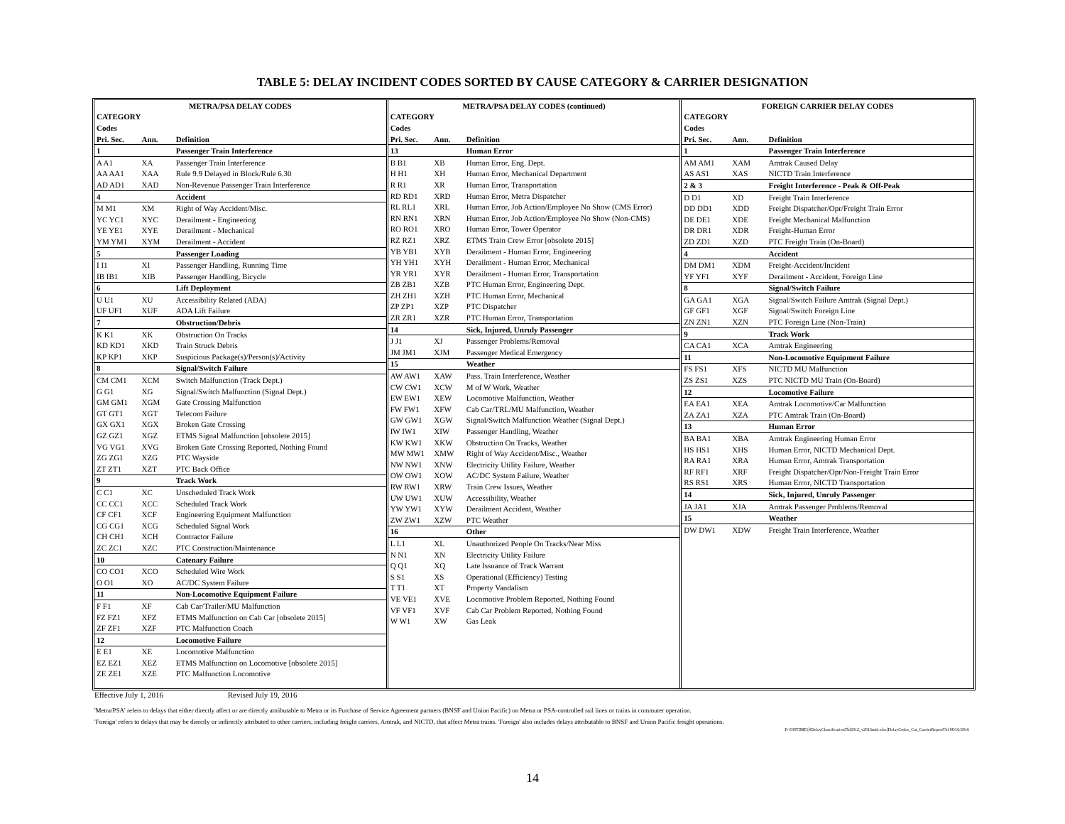TABLE 5: DELAY INCIDENT CODES SORTED BY CAUSE CATEGORY & CARRIER DESIGNATION
| METRA/PSA DELAY CODES | | | |
| --- | --- | --- | --- |
| CATEGORY | | | |
| Codes | | | |
| Pri. Sec. | Ann. | | Definition |
| 1 | | | Passenger Train Interference |
| A A1 | XA | | Passenger Train Interference |
| AA AA1 | XAA | | Rule 9.9 Delayed in Block/Rule 6.30 |
| AD AD1 | XAD | | Non-Revenue Passenger Train Interference |
| 4 | | | Accident |
| M M1 | XM | | Right of Way Accident/Misc. |
| YC YC1 | XYC | | Derailment - Engineering |
| YE YE1 | XYE | | Derailment - Mechanical |
| YM YM1 | XYM | | Derailment - Accident |
| 5 | | | Passenger Loading |
| I I1 | XI | | Passenger Handling, Running Time |
| IB IB1 | XIB | | Passenger Handling, Bicycle |
| 6 | | | Lift Deployment |
| U U1 | XU | | Accessibility Related (ADA) |
| UF UF1 | XUF | | ADA Lift Failure |
| 7 | | | Obstruction/Debris |
| K K1 | XK | | Obstruction On Tracks |
| KD KD1 | XKD | | Train Struck Debris |
| KP KP1 | XKP | | Suspicious Package(s)/Person(s)/Activity |
| 8 | | | Signal/Switch Failure |
| CM CM1 | XCM | | Switch Malfunction (Track Dept.) |
| G G1 | XG | | Signal/Switch Malfunction (Signal Dept.) |
| GM GM1 | XGM | | Gate Crossing Malfunction |
| GT GT1 | XGT | | Telecom Failure |
| GX GX1 | XGX | | Broken Gate Crossing |
| GZ GZ1 | XGZ | | ETMS Signal Malfunction [obsolete 2015] |
| VG VG1 | XVG | | Broken Gate Crossing Reported, Nothing Found |
| ZG ZG1 | XZG | | PTC Wayside |
| ZT ZT1 | XZT | | PTC Back Office |
| 9 | | | Track Work |
| C C1 | XC | | Unscheduled Track Work |
| CC CC1 | XCC | | Scheduled Track Work |
| CF CF1 | XCF | | Engineering Equipment Malfunction |
| CG CG1 | XCG | | Scheduled Signal Work |
| CH CH1 | XCH | | Contractor Failure |
| ZC ZC1 | XZC | | PTC Construction/Maintenance |
| 10 | | | Catenary Failure |
| CO CO1 | XCO | | Scheduled Wire Work |
| O O1 | XO | | AC/DC System Failure |
| 11 | | | Non-Locomotive Equipment Failure |
| F F1 | XF | | Cab Car/Trailer/MU Malfunction |
| FZ FZ1 | XFZ | | ETMS Malfunction on Cab Car [obsolete 2015] |
| ZF ZF1 | XZF | | PTC Malfunction Coach |
| 12 | | | Locomotive Failure |
| E E1 | XE | | Locomotive Malfunction |
| EZ EZ1 | XEZ | | ETMS Malfunction on Locomotive [obsolete 2015] |
| ZE ZE1 | XZE | | PTC Malfunction Locomotive |
| METRA/PSA DELAY CODES (continued) | | | |
| --- | --- | --- | --- |
| CATEGORY | | | |
| Codes | | | |
| Pri. Sec. | Ann. | | Definition |
| 13 | | | Human Error |
| B B1 | XB | | Human Error, Eng. Dept. |
| H H1 | XH | | Human Error, Mechanical Department |
| R R1 | XR | | Human Error, Transportation |
| RD RD1 | XRD | | Human Error, Metra Dispatcher |
| RL RL1 | XRL | | Human Error, Job Action/Employee No Show (CMS Error) |
| RN RN1 | XRN | | Human Error, Job Action/Employee No Show (Non-CMS) |
| RO RO1 | XRO | | Human Error, Tower Operator |
| RZ RZ1 | XRZ | | ETMS Train Crew Error [obsolete 2015] |
| YB YB1 | XYB | | Derailment - Human Error, Engineering |
| YH YH1 | XYH | | Derailment - Human Error, Mechanical |
| YR YR1 | XYR | | Derailment - Human Error, Transportation |
| ZB ZB1 | XZB | | PTC Human Error, Engineering Dept. |
| ZH ZH1 | XZH | | PTC Human Error, Mechanical |
| ZP ZP1 | XZP | | PTC Dispatcher |
| ZR ZR1 | XZR | | PTC Human Error, Transportation |
| 14 | | | Sick, Injured, Unruly Passenger |
| J J1 | XJ | | Passenger Problems/Removal |
| JM JM1 | XJM | | Passenger Medical Emergency |
| 15 | | | Weather |
| AW AW1 | XAW | | Pass. Train Interference, Weather |
| CW CW1 | XCW | | M of W Work, Weather |
| EW EW1 | XEW | | Locomotive Malfunction, Weather |
| FW FW1 | XFW | | Cab Car/TRL/MU Malfunction, Weather |
| GW GW1 | XGW | | Signal/Switch Malfunction Weather (Signal Dept.) |
| IW IW1 | XIW | | Passenger Handling, Weather |
| KW KW1 | XKW | | Obstruction On Tracks, Weather |
| MW MW1 | XMW | | Right of Way Accident/Misc., Weather |
| NW NW1 | XNW | | Electricity Utility Failure, Weather |
| OW OW1 | XOW | | AC/DC System Failure, Weather |
| RW RW1 | XRW | | Train Crew Issues, Weather |
| UW UW1 | XUW | | Accessibility, Weather |
| YW YW1 | XYW | | Derailment Accident, Weather |
| ZW ZW1 | XZW | | PTC Weather |
| 16 | | | Other |
| L L1 | XL | | Unauthorized People On Tracks/Near Miss |
| N N1 | XN | | Electricity Utility Failure |
| Q Q1 | XQ | | Late Issuance of Track Warrant |
| S S1 | XS | | Operational (Efficiency) Testing |
| T T1 | XT | | Property Vandalism |
| VE VE1 | XVE | | Locomotive Problem Reported, Nothing Found |
| VF VF1 | XVF | | Cab Car Problem Reported, Nothing Found |
| W W1 | XW | | Gas Leak |
| FOREIGN CARRIER DELAY CODES | | | |
| --- | --- | --- | --- |
| CATEGORY | | | |
| Codes | | | |
| Pri. Sec. | Ann. | | Definition |
| 1 | | | Passenger Train Interference |
| AM AM1 | XAM | | Amtrak Caused Delay |
| AS AS1 | XAS | | NICTD Train Interference |
| 2 & 3 | | | Freight Interference - Peak & Off-Peak |
| D D1 | XD | | Freight Train Interference |
| DD DD1 | XDD | | Freight Dispatcher/Opr/Freight Train Error |
| DE DE1 | XDE | | Freight Mechanical Malfunction |
| DR DR1 | XDR | | Freight-Human Error |
| ZD ZD1 | XZD | | PTC Freight Train (On-Board) |
| 4 | | | Accident |
| DM DM1 | XDM | | Freight-Accident/Incident |
| YF YF1 | XYF | | Derailment - Accident, Foreign Line |
| 8 | | | Signal/Switch Failure |
| GA GA1 | XGA | | Signal/Switch Failure Amtrak (Signal Dept.) |
| GF GF1 | XGF | | Signal/Switch Foreign Line |
| ZN ZN1 | XZN | | PTC Foreign Line (Non-Train) |
| 9 | | | Track Work |
| CA CA1 | XCA | | Amtrak Engineering |
| 11 | | | Non-Locomotive Equipment Failure |
| FS FS1 | XFS | | NICTD MU Malfunction |
| ZS ZS1 | XZS | | PTC NICTD MU Train (On-Board) |
| 12 | | | Locomotive Failure |
| EA EA1 | XEA | | Amtrak Locomotive/Car Malfunction |
| ZA ZA1 | XZA | | PTC Amtrak Train (On-Board) |
| 13 | | | Human Error |
| BA BA1 | XBA | | Amtrak Engineering Human Error |
| HS HS1 | XHS | | Human Error, NICTD Mechanical Dept. |
| RA RA1 | XRA | | Human Error, Amtrak Transportation |
| RF RF1 | XRF | | Freight Dispatcher/Opr/Non-Freight Train Error |
| RS RS1 | XRS | | Human Error, NICTD Transportation |
| 14 | | | Sick, Injured, Unruly Passenger |
| JA JA1 | XJA | | Amtrak Passenger Problems/Removal |
| 15 | | | Weather |
| DW DW1 | XDW | | Freight Train Interference, Weather |
Effective July 1, 2016 Revised July 19, 2016
'Metra/PSA' refers to delays that either directly affect or are directly attributable to Metra or its Purchase of Service Agreement partners (BNSF and Union Pacific) on Metra or PSA-controlled rail lines or trains in commuter operation.
'Foreign' refers to delays that may be directly or indirectly attributed to other carriers, including freight carriers, Amtrak, and NICTD, that affect Metra trains. 'Foreign' also includes delays attributable to BNSF and Union Pacific freight operations.
P:\ONTIME\[#DelayClassificationTbl2012_v2016mid.xlsx]DelayCodes_Cat_CarrierReportTbl 08/16/2016
14